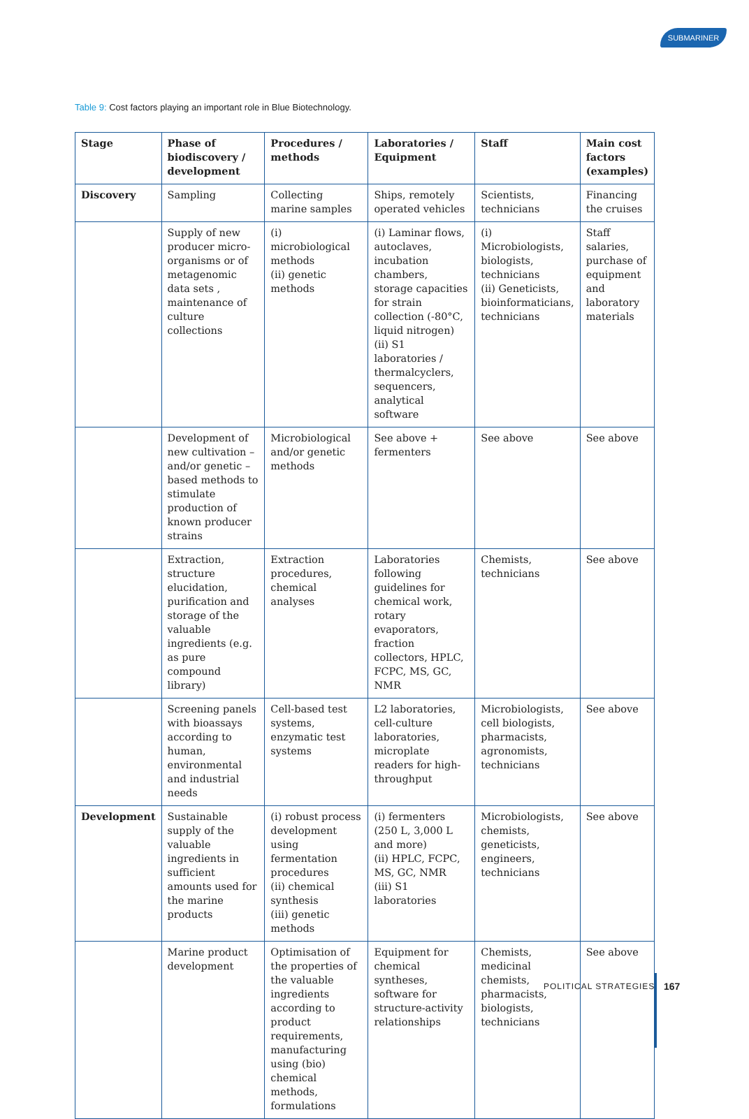SUBMARINER
Table 9: Cost factors playing an important role in Blue Biotechnology.
| Stage | Phase of biodiscovery / development | Procedures / methods | Laboratories / Equipment | Staff | Main cost factors (examples) |
| --- | --- | --- | --- | --- | --- |
| Discovery | Sampling | Collecting marine samples | Ships, remotely operated vehicles | Scientists, technicians | Financing the cruises |
| | Supply of new producer micro-organisms or of metagenomic data sets , maintenance of culture collections | (i) microbiological methods (ii) genetic methods | (i) Laminar flows, autoclaves, incubation chambers, storage capacities for strain collection (-80°C, liquid nitrogen) (ii) S1 laboratories / thermalcyclers, sequencers, analytical software | (i) Microbiologists, biologists, technicians (ii) Geneticists, bioinformaticians, technicians | Staff salaries, purchase of equipment and laboratory materials |
| | Development of new cultivation – and/or genetic – based methods to stimulate production of known producer strains | Microbiological and/or genetic methods | See above + fermenters | See above | See above |
| | Extraction, structure elucidation, purification and storage of the valuable ingredients (e.g. as pure compound library) | Extraction procedures, chemical analyses | Laboratories following guidelines for chemical work, rotary evaporators, fraction collectors, HPLC, FCPC, MS, GC, NMR | Chemists, technicians | See above |
| | Screening panels with bioassays according to human, environmental and industrial needs | Cell-based test systems, enzymatic test systems | L2 laboratories, cell-culture laboratories, microplate readers for high-throughput | Microbiologists, cell biologists, pharmacists, agronomists, technicians | See above |
| Development | Sustainable supply of the valuable ingredients in sufficient amounts used for the marine products | (i) robust process development using fermentation procedures (ii) chemical synthesis (iii) genetic methods | (i) fermenters (250 L, 3,000 L and more) (ii) HPLC, FCPC, MS, GC, NMR (iii) S1 laboratories | Microbiologists, chemists, geneticists, engineers, technicians | See above |
| | Marine product development | Optimisation of the properties of the valuable ingredients according to product requirements, manufacturing using (bio) chemical methods, formulations | Equipment for chemical syntheses, software for structure-activity relationships | Chemists, medicinal chemists, pharmacists, biologists, technicians | See above |
POLITICAL STRATEGIES 167